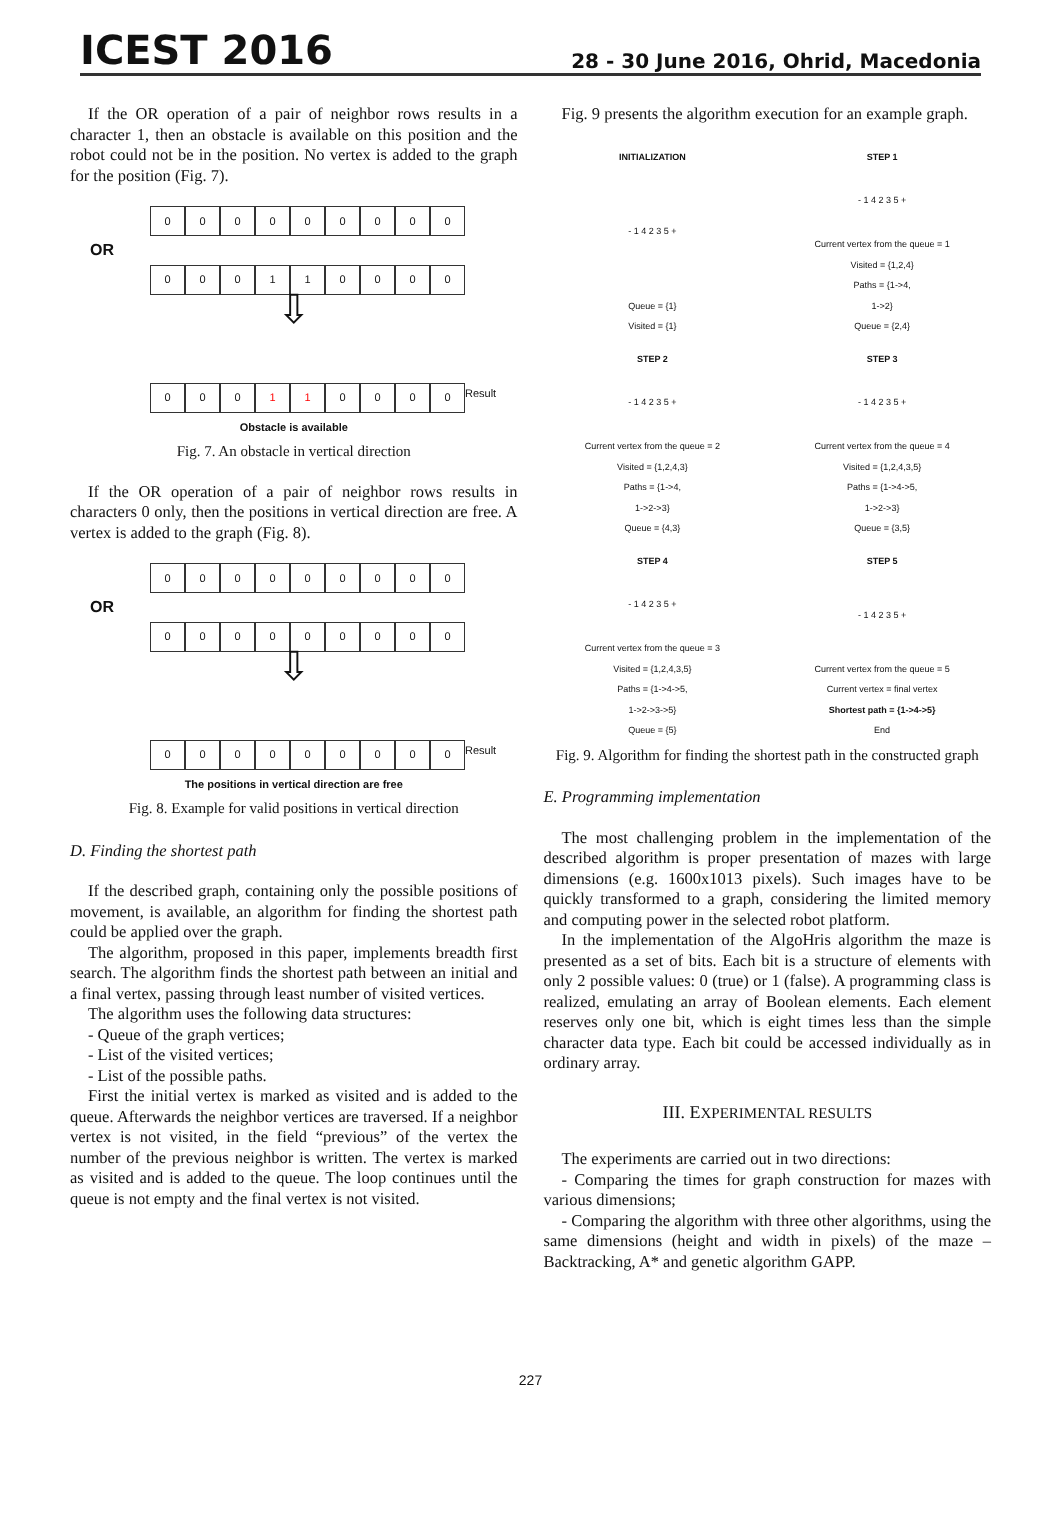ICEST 2016 28 - 30 June 2016, Ohrid, Macedonia
If the OR operation of a pair of neighbor rows results in a character 1, then an obstacle is available on this position and the robot could not be in the position. No vertex is added to the graph for the position (Fig. 7).
000000000
OR
000110000
⇩
000110000 Result
Obstacle is available
Fig. 7. An obstacle in vertical direction
If the OR operation of a pair of neighbor rows results in characters 0 only, then the positions in vertical direction are free. A vertex is added to the graph (Fig. 8).
000000000
OR
000000000
⇩
000000000 Result
The positions in vertical direction are free
Fig. 8. Example for valid positions in vertical direction
D. Finding the shortest path
If the described graph, containing only the possible positions of movement, is available, an algorithm for finding the shortest path could be applied over the graph.
The algorithm, proposed in this paper, implements breadth first search. The algorithm finds the shortest path between an initial and a final vertex, passing through least number of visited vertices.
The algorithm uses the following data structures:
- Queue of the graph vertices;
- List of the visited vertices;
- List of the possible paths.
First the initial vertex is marked as visited and is added to the queue. Afterwards the neighbor vertices are traversed. If a neighbor vertex is not visited, in the field “previous” of the vertex the number of the previous neighbor is written. The vertex is marked as visited and is added to the queue. The loop continues until the queue is not empty and the final vertex is not visited.
Fig. 9 presents the algorithm execution for an example graph.
INITIALIZATION
- 1 4 2 3 5 +
Queue = {1}
Visited = {1}
STEP 1
- 1 4 2 3 5 +
Current vertex from the queue = 1
Visited = {1,2,4}
Paths = {1->4,
1->2}
Queue = {2,4}
STEP 2
- 1 4 2 3 5 +
Current vertex from the queue = 2
Visited = {1,2,4,3}
Paths = {1->4,
1->2->3}
Queue = {4,3}
STEP 3
- 1 4 2 3 5 +
Current vertex from the queue = 4
Visited = {1,2,4,3,5}
Paths = {1->4->5,
1->2->3}
Queue = {3,5}
STEP 4
- 1 4 2 3 5 +
Current vertex from the queue = 3
Visited = {1,2,4,3,5}
Paths = {1->4->5,
1->2->3->5}
Queue = {5}
STEP 5
- 1 4 2 3 5 +
Current vertex from the queue = 5
Current vertex = final vertex
Shortest path = {1->4->5}
End
Fig. 9. Algorithm for finding the shortest path in the constructed graph
E. Programming implementation
The most challenging problem in the implementation of the described algorithm is proper presentation of mazes with large dimensions (e.g. 1600x1013 pixels). Such images have to be quickly transformed to a graph, considering the limited memory and computing power in the selected robot platform.
In the implementation of the AlgoHris algorithm the maze is presented as a set of bits. Each bit is a structure of elements with only 2 possible values: 0 (true) or 1 (false). A programming class is realized, emulating an array of Boolean elements. Each element reserves only one bit, which is eight times less than the simple character data type. Each bit could be accessed individually as in ordinary array.
III. EXPERIMENTAL RESULTS
The experiments are carried out in two directions:
- Comparing the times for graph construction for mazes with various dimensions;
- Comparing the algorithm with three other algorithms, using the same dimensions (height and width in pixels) of the maze – Backtracking, A* and genetic algorithm GAPP.
227